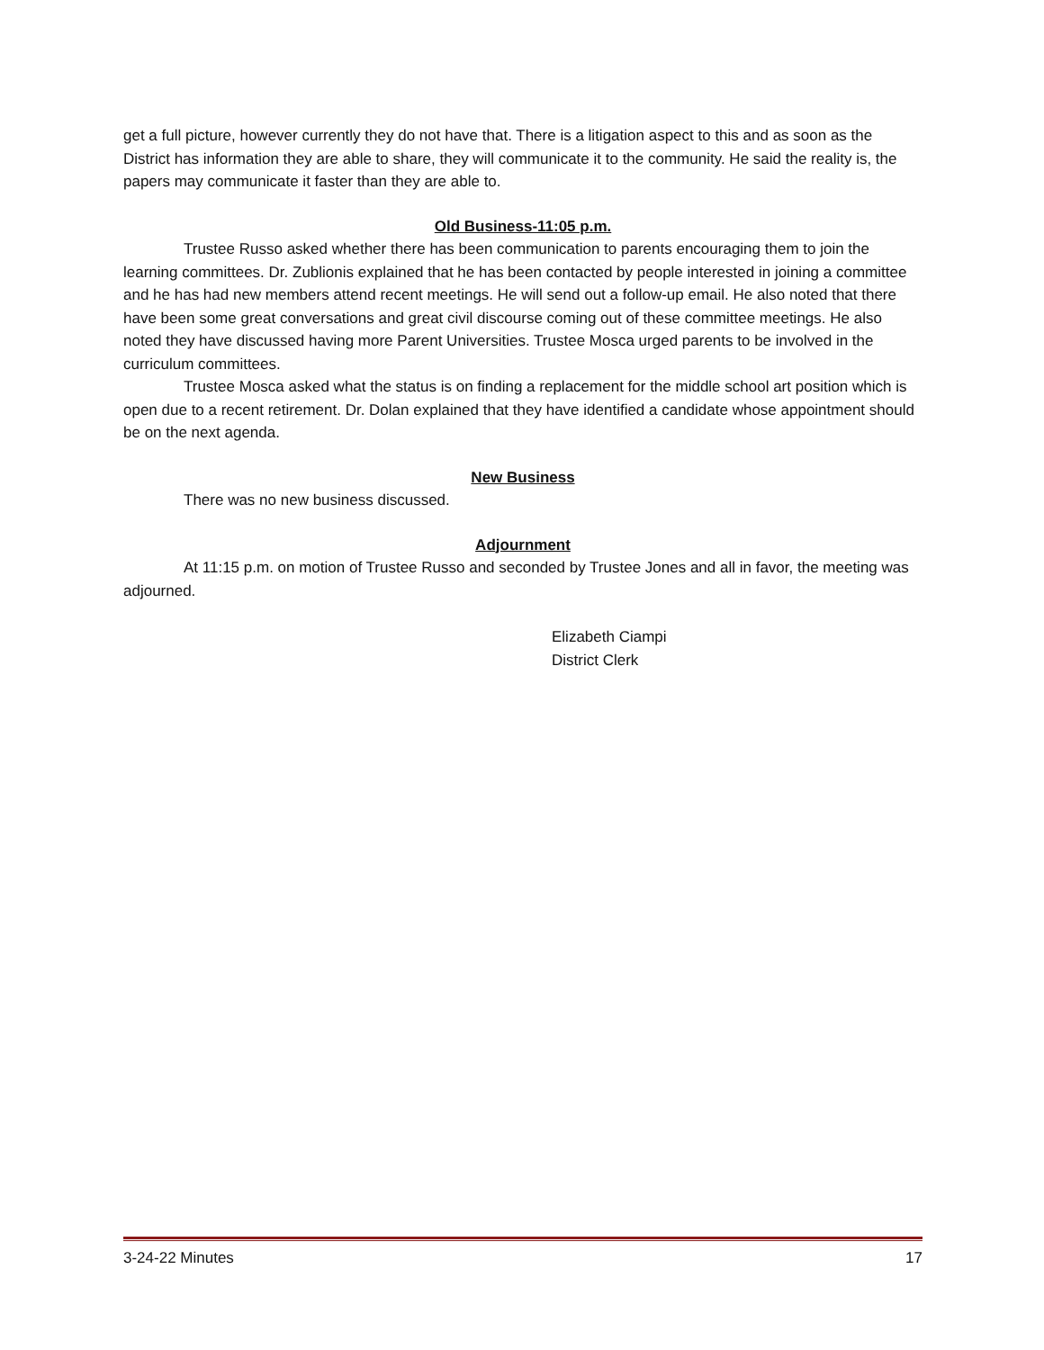get a full picture, however currently they do not have that. There is a litigation aspect to this and as soon as the District has information they are able to share, they will communicate it to the community. He said the reality is, the papers may communicate it faster than they are able to.
Old Business-11:05 p.m.
Trustee Russo asked whether there has been communication to parents encouraging them to join the learning committees. Dr. Zublionis explained that he has been contacted by people interested in joining a committee and he has had new members attend recent meetings. He will send out a follow-up email. He also noted that there have been some great conversations and great civil discourse coming out of these committee meetings. He also noted they have discussed having more Parent Universities. Trustee Mosca urged parents to be involved in the curriculum committees.
Trustee Mosca asked what the status is on finding a replacement for the middle school art position which is open due to a recent retirement. Dr. Dolan explained that they have identified a candidate whose appointment should be on the next agenda.
New Business
There was no new business discussed.
Adjournment
At 11:15 p.m. on motion of Trustee Russo and seconded by Trustee Jones and all in favor, the meeting was adjourned.
Elizabeth Ciampi
District Clerk
3-24-22 Minutes 17